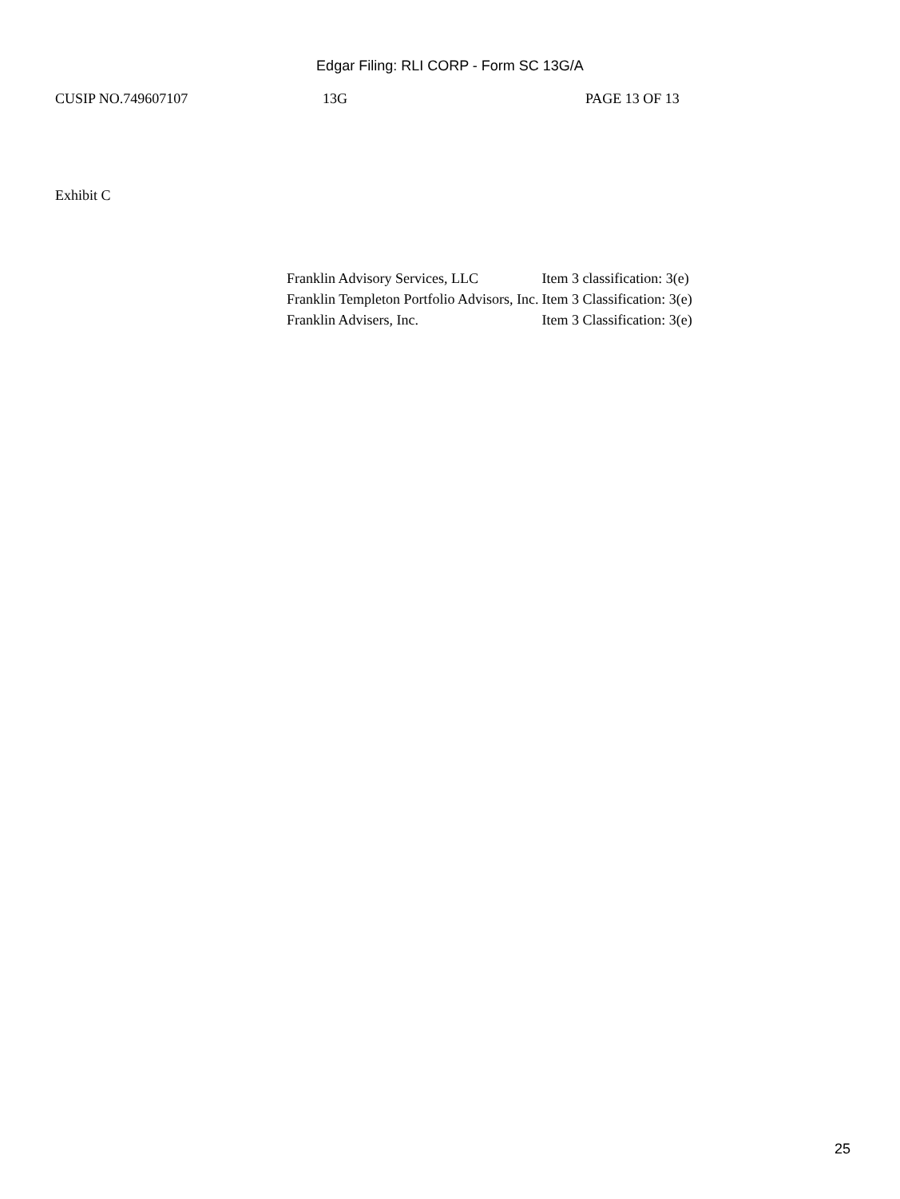Edgar Filing: RLI CORP - Form SC 13G/A
CUSIP NO.749607107 13G PAGE 13 OF 13
Exhibit C
| Franklin Advisory Services, LLC | Item 3 classification: 3(e) |
| Franklin Templeton Portfolio Advisors, Inc. | Item 3 Classification: 3(e) |
| Franklin Advisers, Inc. | Item 3 Classification: 3(e) |
25